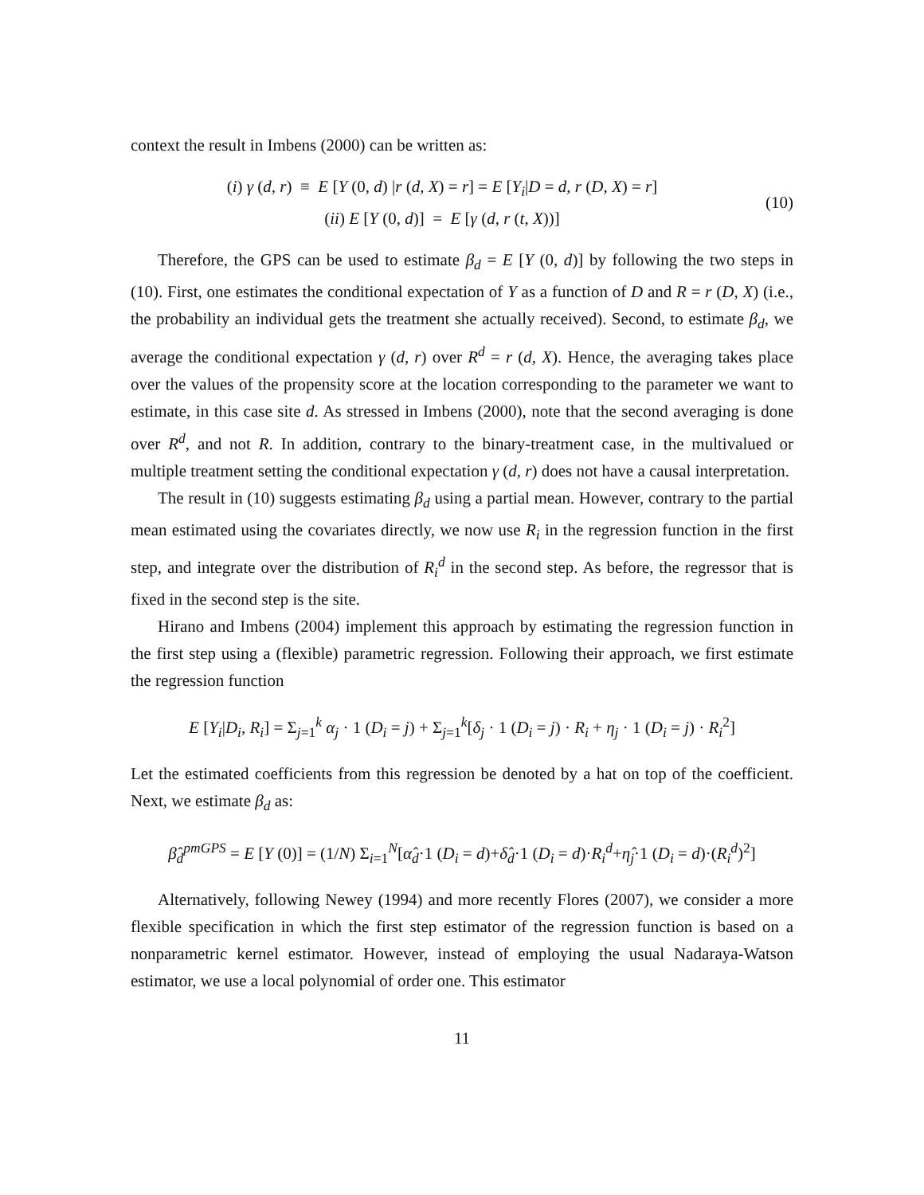context the result in Imbens (2000) can be written as:
(i) γ (d, r) ≡ E [Y (0, d) |r (d, X) = r] = E [Y<sub>i</sub>|D = d, r (D, X) = r]
(ii) E [Y (0, d)] = E [γ (d, r (t, X))]
(10)
Therefore, the GPS can be used to estimate β<sub>d</sub> = E [Y (0, d)] by following the two steps in (10). First, one estimates the conditional expectation of Y as a function of D and R = r (D, X) (i.e., the probability an individual gets the treatment she actually received). Second, to estimate β<sub>d</sub>, we average the conditional expectation γ (d, r) over R<sup>d</sup> = r (d, X). Hence, the averaging takes place over the values of the propensity score at the location corresponding to the parameter we want to estimate, in this case site d. As stressed in Imbens (2000), note that the second averaging is done over R<sup>d</sup>, and not R. In addition, contrary to the binary-treatment case, in the multivalued or multiple treatment setting the conditional expectation γ (d, r) does not have a causal interpretation.
The result in (10) suggests estimating β<sub>d</sub> using a partial mean. However, contrary to the partial mean estimated using the covariates directly, we now use R<sub>i</sub> in the regression function in the first step, and integrate over the distribution of R<sub>i</sub><sup>d</sup> in the second step. As before, the regressor that is fixed in the second step is the site.
Hirano and Imbens (2004) implement this approach by estimating the regression function in the first step using a (flexible) parametric regression. Following their approach, we first estimate the regression function
E [Y<sub>i</sub>|D<sub>i</sub>, R<sub>i</sub>] = Σ<sub>j=1</sub><sup>k</sup> α<sub>j</sub> · 1 (D<sub>i</sub> = j) + Σ<sub>j=1</sub><sup>k</sup>[δ<sub>j</sub> · 1 (D<sub>i</sub> = j) · R<sub>i</sub> + η<sub>j</sub> · 1 (D<sub>i</sub> = j) · R<sub>i</sub><sup>2</sup>]
Let the estimated coefficients from this regression be denoted by a hat on top of the coefficient. Next, we estimate β<sub>d</sub> as:
β̂<sub>d</sub><sup>pmGPS</sup> = E [Y (0)] = (1/N) Σ<sub>i=1</sub><sup>N</sup>[α̂<sub>d</sub>·1 (D<sub>i</sub> = d)+δ̂<sub>d</sub>·1 (D<sub>i</sub> = d)·R<sub>i</sub><sup>d</sup>+η̂<sub>j</sub>·1 (D<sub>i</sub> = d)·(R<sub>i</sub><sup>d</sup>)<sup>2</sup>]
Alternatively, following Newey (1994) and more recently Flores (2007), we consider a more flexible specification in which the first step estimator of the regression function is based on a nonparametric kernel estimator. However, instead of employing the usual Nadaraya-Watson estimator, we use a local polynomial of order one. This estimator
11